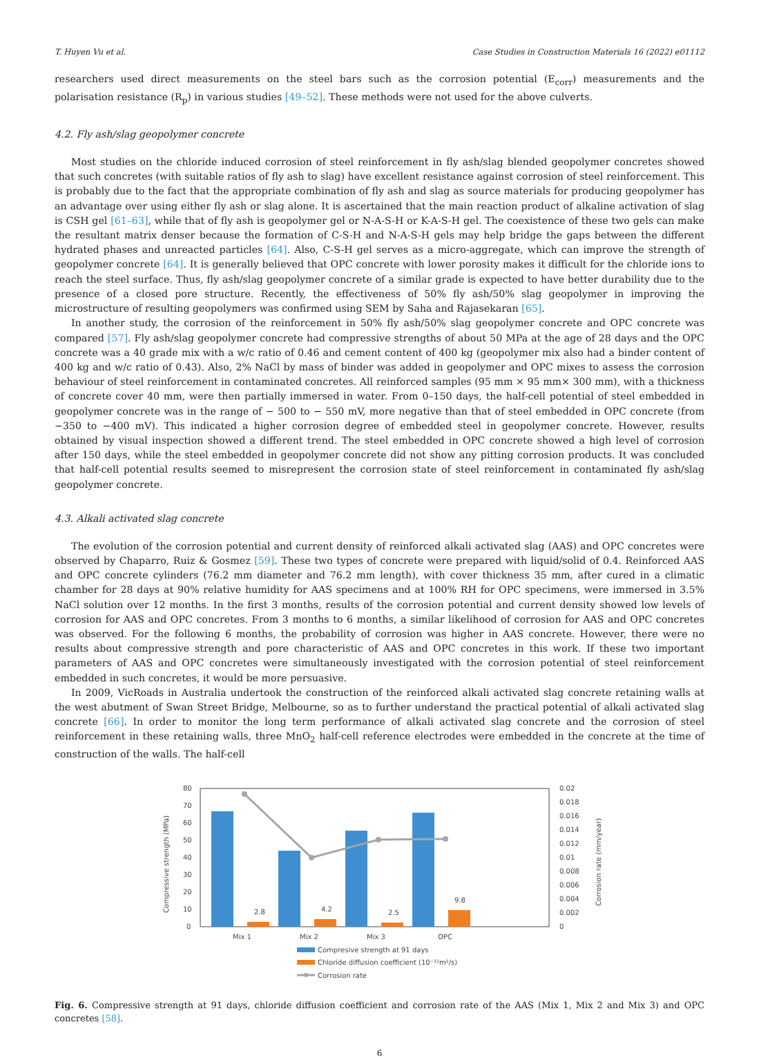T. Huyen Vu et al. Case Studies in Construction Materials 16 (2022) e01112
researchers used direct measurements on the steel bars such as the corrosion potential (E<sub>corr</sub>) measurements and the polarisation resistance (R<sub>p</sub>) in various studies [49–52]. These methods were not used for the above culverts.
4.2. Fly ash/slag geopolymer concrete
Most studies on the chloride induced corrosion of steel reinforcement in fly ash/slag blended geopolymer concretes showed that such concretes (with suitable ratios of fly ash to slag) have excellent resistance against corrosion of steel reinforcement. This is probably due to the fact that the appropriate combination of fly ash and slag as source materials for producing geopolymer has an advantage over using either fly ash or slag alone. It is ascertained that the main reaction product of alkaline activation of slag is CSH gel [61–63], while that of fly ash is geopolymer gel or N-A-S-H or K-A-S-H gel. The coexistence of these two gels can make the resultant matrix denser because the formation of C-S-H and N-A-S-H gels may help bridge the gaps between the different hydrated phases and unreacted particles [64]. Also, C-S-H gel serves as a micro-aggregate, which can improve the strength of geopolymer concrete [64]. It is generally believed that OPC concrete with lower porosity makes it difficult for the chloride ions to reach the steel surface. Thus, fly ash/slag geopolymer concrete of a similar grade is expected to have better durability due to the presence of a closed pore structure. Recently, the effectiveness of 50% fly ash/50% slag geopolymer in improving the microstructure of resulting geopolymers was confirmed using SEM by Saha and Rajasekaran [65].
In another study, the corrosion of the reinforcement in 50% fly ash/50% slag geopolymer concrete and OPC concrete was compared [57]. Fly ash/slag geopolymer concrete had compressive strengths of about 50 MPa at the age of 28 days and the OPC concrete was a 40 grade mix with a w/c ratio of 0.46 and cement content of 400 kg (geopolymer mix also had a binder content of 400 kg and w/c ratio of 0.43). Also, 2% NaCl by mass of binder was added in geopolymer and OPC mixes to assess the corrosion behaviour of steel reinforcement in contaminated concretes. All reinforced samples (95 mm × 95 mm× 300 mm), with a thickness of concrete cover 40 mm, were then partially immersed in water. From 0–150 days, the half-cell potential of steel embedded in geopolymer concrete was in the range of − 500 to − 550 mV, more negative than that of steel embedded in OPC concrete (from −350 to −400 mV). This indicated a higher corrosion degree of embedded steel in geopolymer concrete. However, results obtained by visual inspection showed a different trend. The steel embedded in OPC concrete showed a high level of corrosion after 150 days, while the steel embedded in geopolymer concrete did not show any pitting corrosion products. It was concluded that half-cell potential results seemed to misrepresent the corrosion state of steel reinforcement in contaminated fly ash/slag geopolymer concrete.
4.3. Alkali activated slag concrete
The evolution of the corrosion potential and current density of reinforced alkali activated slag (AAS) and OPC concretes were observed by Chaparro, Ruiz & Gosmez [59]. These two types of concrete were prepared with liquid/solid of 0.4. Reinforced AAS and OPC concrete cylinders (76.2 mm diameter and 76.2 mm length), with cover thickness 35 mm, after cured in a climatic chamber for 28 days at 90% relative humidity for AAS specimens and at 100% RH for OPC specimens, were immersed in 3.5% NaCl solution over 12 months. In the first 3 months, results of the corrosion potential and current density showed low levels of corrosion for AAS and OPC concretes. From 3 months to 6 months, a similar likelihood of corrosion for AAS and OPC concretes was observed. For the following 6 months, the probability of corrosion was higher in AAS concrete. However, there were no results about compressive strength and pore characteristic of AAS and OPC concretes in this work. If these two important parameters of AAS and OPC concretes were simultaneously investigated with the corrosion potential of steel reinforcement embedded in such concretes, it would be more persuasive.
In 2009, VicRoads in Australia undertook the construction of the reinforced alkali activated slag concrete retaining walls at the west abutment of Swan Street Bridge, Melbourne, so as to further understand the practical potential of alkali activated slag concrete [66]. In order to monitor the long term performance of alkali activated slag concrete and the corrosion of steel reinforcement in these retaining walls, three MnO<sub>2</sub> half-cell reference electrodes were embedded in the concrete at the time of construction of the walls. The half-cell
80
70
60
50
40
30
20
10
0
0.02
0.018
0.016
0.014
0.012
0.01
0.008
0.006
0.004
0.002
0
Compressive strength (MPa)
Corrosion rate (mm/year)
2.8
4.2
2.5
9.8
Mix 1
Mix 2
Mix 3
OPC
Compresive strength at 91 days
Chloride diffusion coefficient (10⁻¹²m²/s)
Corrosion rate
Fig. 6. Compressive strength at 91 days, chloride diffusion coefficient and corrosion rate of the AAS (Mix 1, Mix 2 and Mix 3) and OPC concretes [58].
6